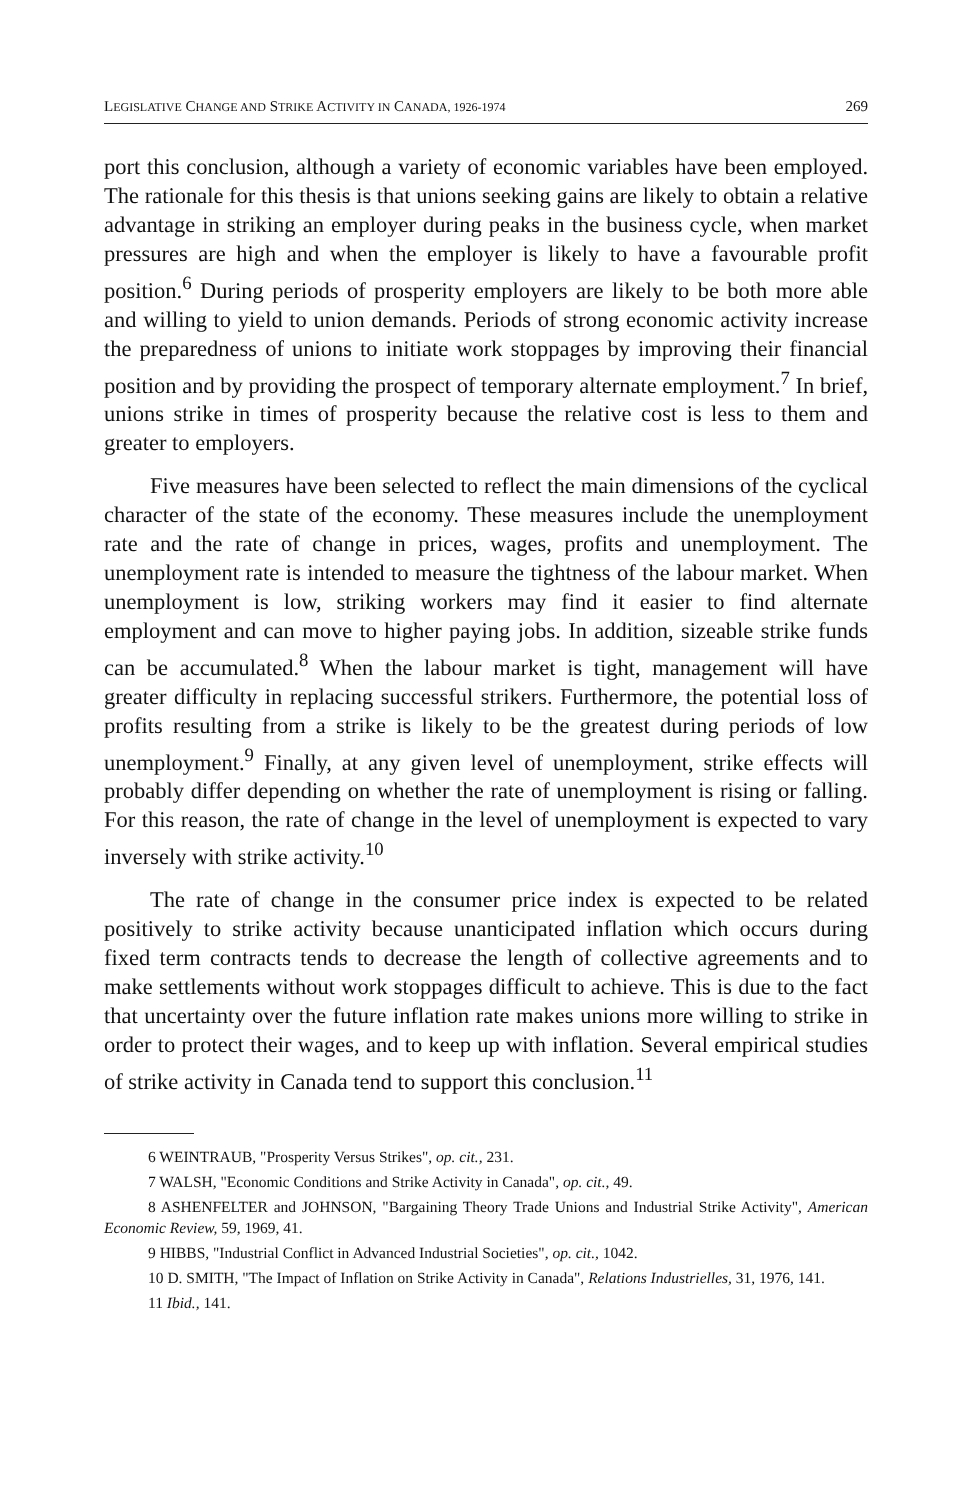LEGISLATIVE CHANGE AND STRIKE ACTIVITY IN CANADA, 1926-1974 269
port this conclusion, although a variety of economic variables have been employed. The rationale for this thesis is that unions seeking gains are likely to obtain a relative advantage in striking an employer during peaks in the business cycle, when market pressures are high and when the employer is likely to have a favourable profit position.<sup>6</sup> During periods of prosperity employers are likely to be both more able and willing to yield to union demands. Periods of strong economic activity increase the preparedness of unions to initiate work stoppages by improving their financial position and by providing the prospect of temporary alternate employment.<sup>7</sup> In brief, unions strike in times of prosperity because the relative cost is less to them and greater to employers.
Five measures have been selected to reflect the main dimensions of the cyclical character of the state of the economy. These measures include the unemployment rate and the rate of change in prices, wages, profits and unemployment. The unemployment rate is intended to measure the tightness of the labour market. When unemployment is low, striking workers may find it easier to find alternate employment and can move to higher paying jobs. In addition, sizeable strike funds can be accumulated.<sup>8</sup> When the labour market is tight, management will have greater difficulty in replacing successful strikers. Furthermore, the potential loss of profits resulting from a strike is likely to be the greatest during periods of low unemployment.<sup>9</sup> Finally, at any given level of unemployment, strike effects will probably differ depending on whether the rate of unemployment is rising or falling. For this reason, the rate of change in the level of unemployment is expected to vary inversely with strike activity.<sup>10</sup>
The rate of change in the consumer price index is expected to be related positively to strike activity because unanticipated inflation which occurs during fixed term contracts tends to decrease the length of collective agreements and to make settlements without work stoppages difficult to achieve. This is due to the fact that uncertainty over the future inflation rate makes unions more willing to strike in order to protect their wages, and to keep up with inflation. Several empirical studies of strike activity in Canada tend to support this conclusion.<sup>11</sup>
6 WEINTRAUB, "Prosperity Versus Strikes", op. cit., 231.
7 WALSH, "Economic Conditions and Strike Activity in Canada", op. cit., 49.
8 ASHENFELTER and JOHNSON, "Bargaining Theory Trade Unions and Industrial Strike Activity", American Economic Review, 59, 1969, 41.
9 HIBBS, "Industrial Conflict in Advanced Industrial Societies", op. cit., 1042.
10 D. SMITH, "The Impact of Inflation on Strike Activity in Canada", Relations Industrielles, 31, 1976, 141.
11 Ibid., 141.